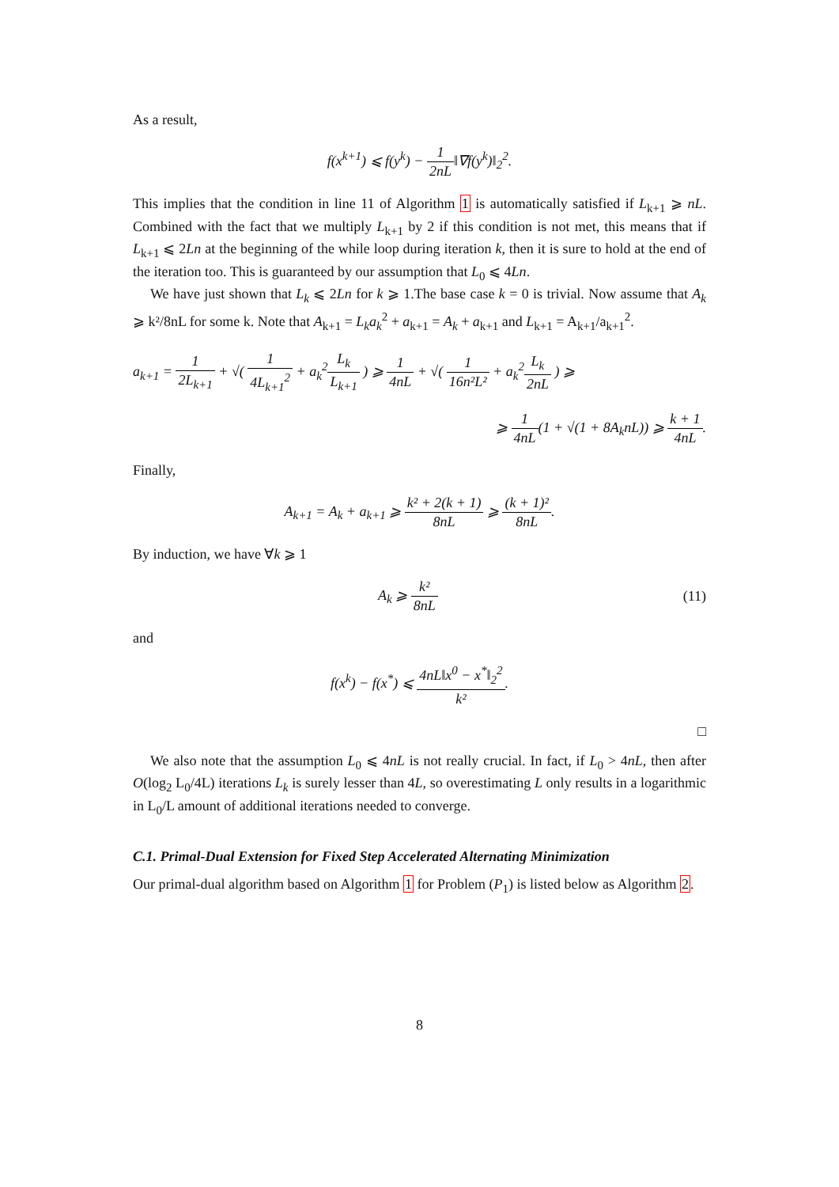As a result,
f(x<sup>k+1</sup>) ⩽ f(y<sup>k</sup>) − 1 2nL‖∇f(y<sup>k</sup>)‖<sub>2</sub><sup>2</sup>.
This implies that the condition in line 11 of Algorithm 1 is automatically satisfied if L<sub>k+1</sub> ⩾ nL. Combined with the fact that we multiply L<sub>k+1</sub> by 2 if this condition is not met, this means that if L<sub>k+1</sub> ⩽ 2Ln at the beginning of the while loop during iteration k, then it is sure to hold at the end of the iteration too. This is guaranteed by our assumption that L<sub>0</sub> ⩽ 4Ln.
We have just shown that L<sub>k</sub> ⩽ 2Ln for k ⩾ 1.The base case k = 0 is trivial. Now assume that A<sub>k</sub> ⩾ k²/8nL for some k. Note that A<sub>k+1</sub> = L<sub>k</sub>a<sub>k</sub><sup>2</sup> + a<sub>k+1</sub> = A<sub>k</sub> + a<sub>k+1</sub> and L<sub>k+1</sub> = A<sub>k+1</sub>/a<sub>k+1</sub><sup>2</sup>.
a<sub>k+1</sub> = 1 2L<sub>k+1</sub> + √( 1 4L<sub>k+1</sub><sup>2</sup> + a<sub>k</sub><sup>2</sup>L<sub>k</sub> L<sub>k+1</sub> ) ⩾ 1 4nL + √( 1 16n²L² + a<sub>k</sub><sup>2</sup>L<sub>k</sub> 2nL ) ⩾
⩾ 1 4nL(1 + √(1 + 8A<sub>k</sub>nL)) ⩾ k + 1 4nL.
Finally,
A<sub>k+1</sub> = A<sub>k</sub> + a<sub>k+1</sub> ⩾ k² + 2(k + 1) 8nL ⩾ (k + 1)² 8nL.
By induction, we have ∀k ⩾ 1
A<sub>k</sub> ⩾ k² 8nL (11)
and
f(x<sup>k</sup>) − f(x<sup>*</sup>) ⩽ 4nL‖x<sup>0</sup> − x<sup>*</sup>‖<sub>2</sub><sup>2</sup> k².
□
We also note that the assumption L<sub>0</sub> ⩽ 4nL is not really crucial. In fact, if L<sub>0</sub> > 4nL, then after O(log<sub>2</sub> L<sub>0</sub>/4L) iterations L<sub>k</sub> is surely lesser than 4L, so overestimating L only results in a logarithmic in L<sub>0</sub>/L amount of additional iterations needed to converge.
C.1. Primal-Dual Extension for Fixed Step Accelerated Alternating Minimization
Our primal-dual algorithm based on Algorithm 1 for Problem (P<sub>1</sub>) is listed below as Algorithm 2.
8